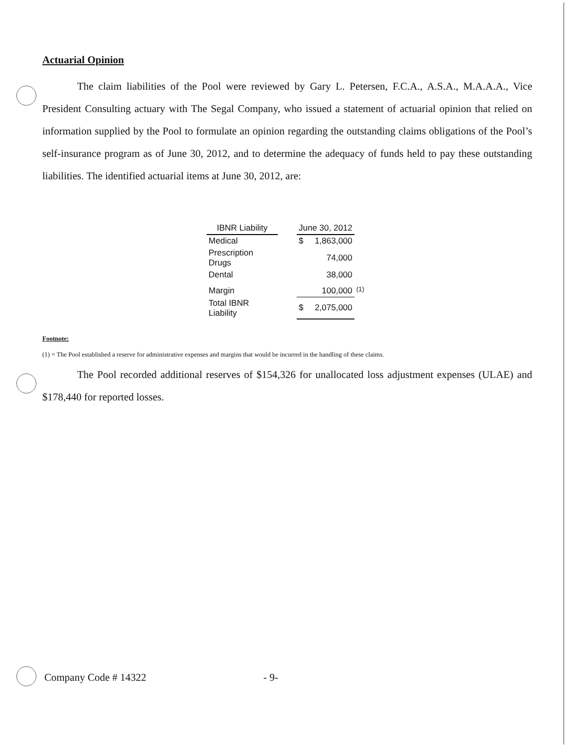Actuarial Opinion
The claim liabilities of the Pool were reviewed by Gary L. Petersen, F.C.A., A.S.A., M.A.A.A., Vice President Consulting actuary with The Segal Company, who issued a statement of actuarial opinion that relied on information supplied by the Pool to formulate an opinion regarding the outstanding claims obligations of the Pool’s self-insurance program as of June 30, 2012, and to determine the adequacy of funds held to pay these outstanding liabilities. The identified actuarial items at June 30, 2012, are:
| IBNR Liability | | June 30, 2012 | | |
| --- | --- | --- | --- | --- |
| Medical | | $ | 1,863,000 | |
| Prescription Drugs | | | 74,000 | |
| Dental | | | 38,000 | |
| Margin | | | 100,000 | (1) |
| Total IBNR Liability | | $ | 2,075,000 | |
Footnote:
(1) = The Pool established a reserve for administrative expenses and margins that would be incurred in the handling of these claims.
The Pool recorded additional reserves of $154,326 for unallocated loss adjustment expenses (ULAE) and $178,440 for reported losses.
Company Code # 14322 - 9-